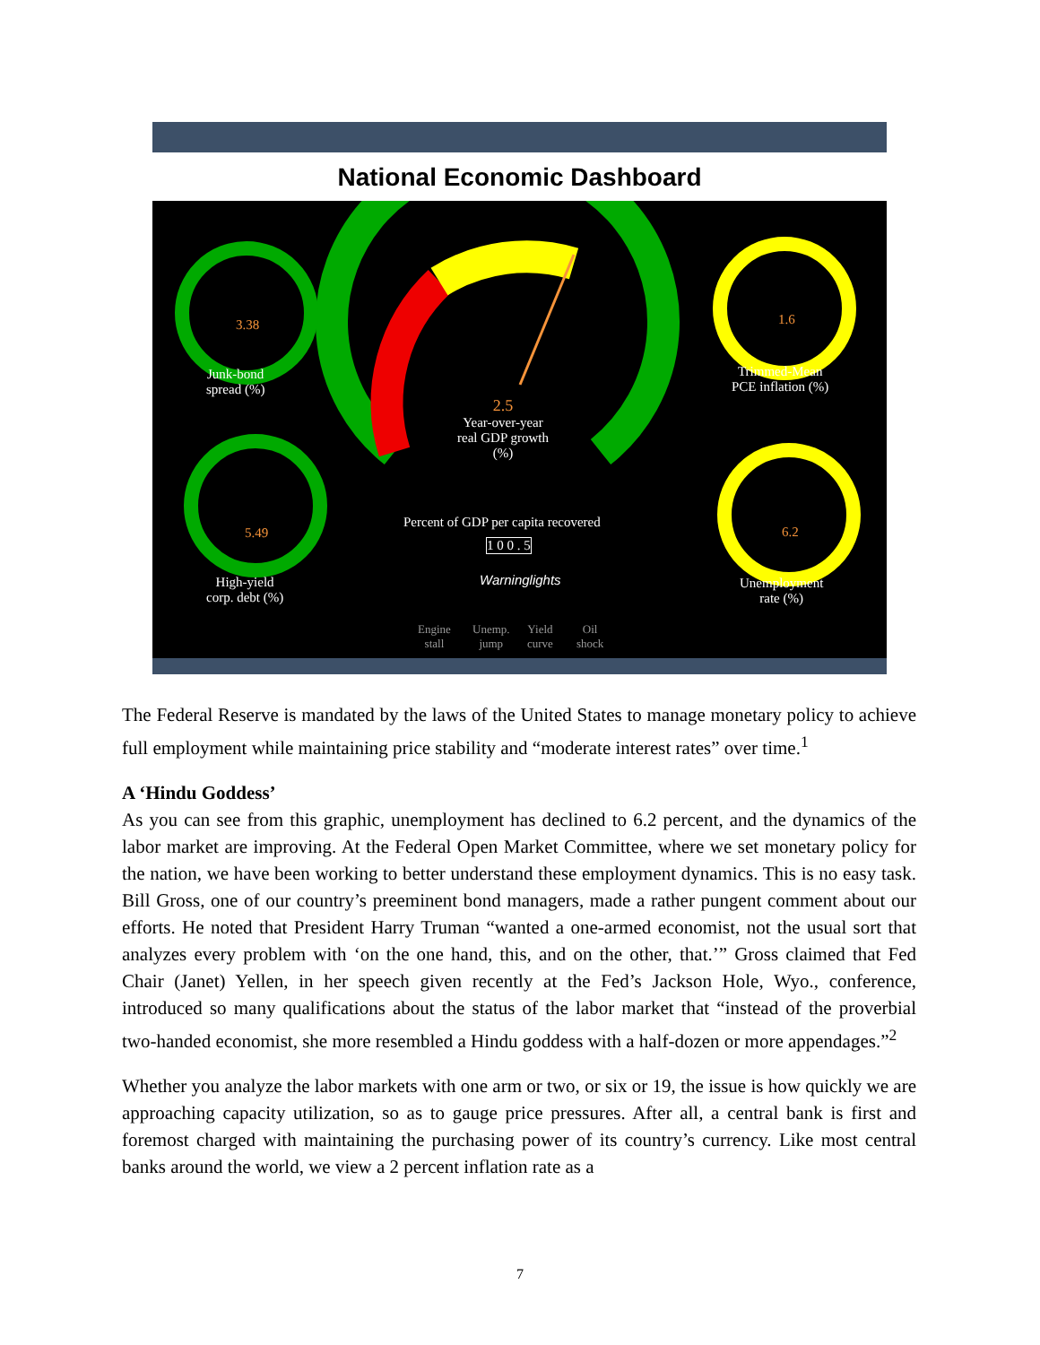National Economic Dashboard
Junk-bond
spread (%)
3.38
High-yield
corp. debt (%)
5.49
2.5
Year-over-year
real GDP growth
(%)
Percent of GDP per capita recovered
1 0 0 . 5
Warninglights
Engine
stall
Unemp.
jump
Yield
curve
Oil
shock
1.6
Trimmed-Mean
PCE inflation (%)
6.2
Unemployment
rate (%)
The Federal Reserve is mandated by the laws of the United States to manage monetary policy to achieve full employment while maintaining price stability and “moderate interest rates” over time.<sup>1</sup>
A ‘Hindu Goddess’
As you can see from this graphic, unemployment has declined to 6.2 percent, and the dynamics of the labor market are improving. At the Federal Open Market Committee, where we set monetary policy for the nation, we have been working to better understand these employment dynamics. This is no easy task. Bill Gross, one of our country’s preeminent bond managers, made a rather pungent comment about our efforts. He noted that President Harry Truman “wanted a one-armed economist, not the usual sort that analyzes every problem with ‘on the one hand, this, and on the other, that.’” Gross claimed that Fed Chair (Janet) Yellen, in her speech given recently at the Fed’s Jackson Hole, Wyo., conference, introduced so many qualifications about the status of the labor market that “instead of the proverbial two-handed economist, she more resembled a Hindu goddess with a half-dozen or more appendages.”<sup>2</sup>
Whether you analyze the labor markets with one arm or two, or six or 19, the issue is how quickly we are approaching capacity utilization, so as to gauge price pressures. After all, a central bank is first and foremost charged with maintaining the purchasing power of its country’s currency. Like most central banks around the world, we view a 2 percent inflation rate as a
7